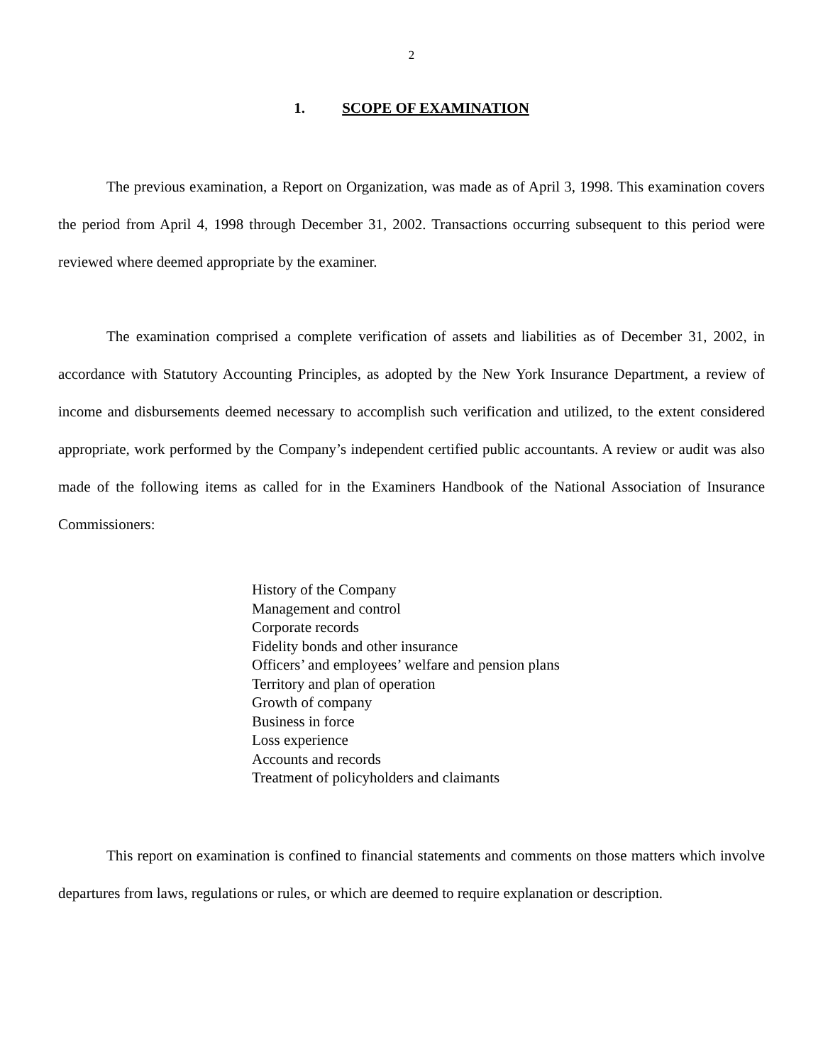2
1. SCOPE OF EXAMINATION
The previous examination, a Report on Organization, was made as of April 3, 1998. This examination covers the period from April 4, 1998 through December 31, 2002. Transactions occurring subsequent to this period were reviewed where deemed appropriate by the examiner.
The examination comprised a complete verification of assets and liabilities as of December 31, 2002, in accordance with Statutory Accounting Principles, as adopted by the New York Insurance Department, a review of income and disbursements deemed necessary to accomplish such verification and utilized, to the extent considered appropriate, work performed by the Company’s independent certified public accountants. A review or audit was also made of the following items as called for in the Examiners Handbook of the National Association of Insurance Commissioners:
History of the Company
Management and control
Corporate records
Fidelity bonds and other insurance
Officers’ and employees’ welfare and pension plans
Territory and plan of operation
Growth of company
Business in force
Loss experience
Accounts and records
Treatment of policyholders and claimants
This report on examination is confined to financial statements and comments on those matters which involve departures from laws, regulations or rules, or which are deemed to require explanation or description.